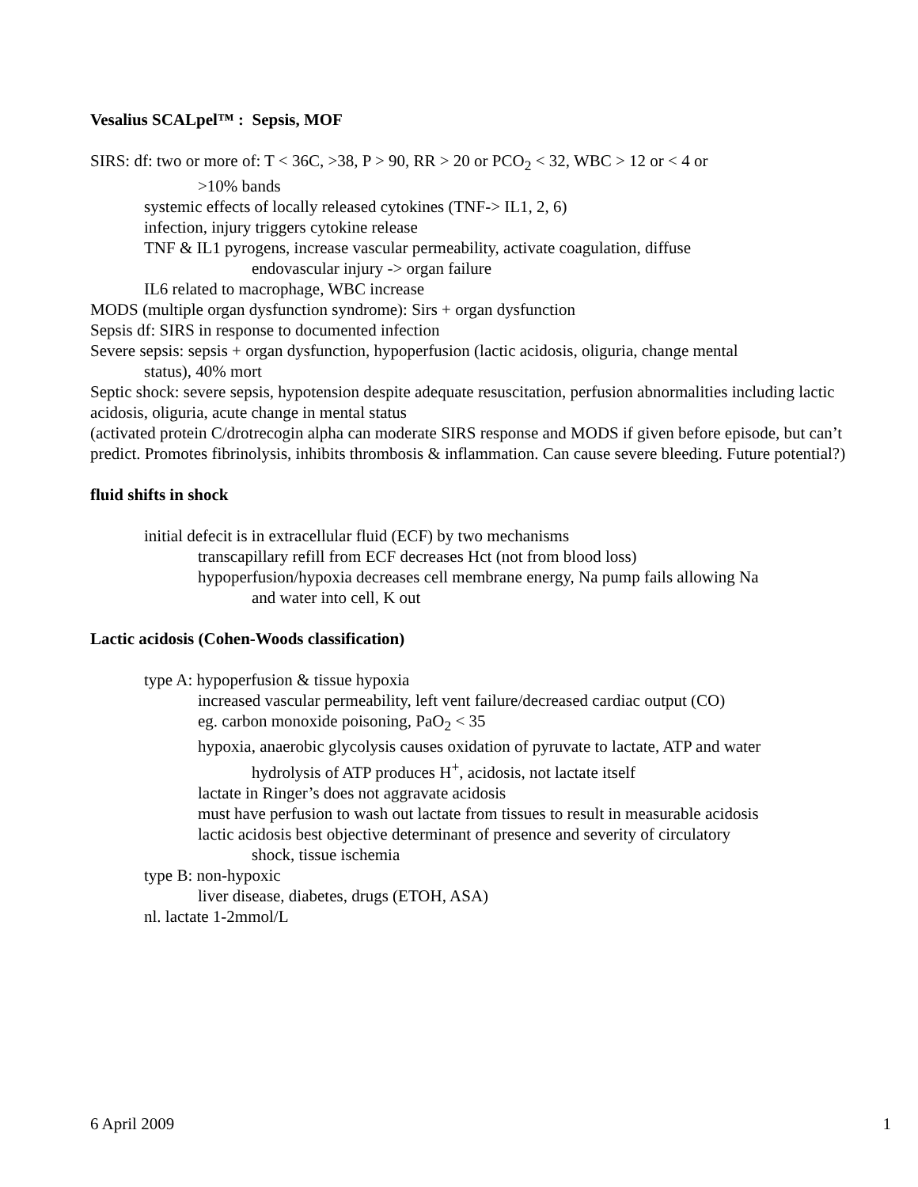Vesalius SCALpel™ : Sepsis, MOF
SIRS: df: two or more of: T < 36C, >38, P > 90, RR > 20 or PCO<sub>2</sub> < 32, WBC > 12 or < 4 or
>10% bands
systemic effects of locally released cytokines (TNF-> IL1, 2, 6)
infection, injury triggers cytokine release
TNF & IL1 pyrogens, increase vascular permeability, activate coagulation, diffuse
endovascular injury -> organ failure
IL6 related to macrophage, WBC increase
MODS (multiple organ dysfunction syndrome): Sirs + organ dysfunction
Sepsis df: SIRS in response to documented infection
Severe sepsis: sepsis + organ dysfunction, hypoperfusion (lactic acidosis, oliguria, change mental
status), 40% mort
Septic shock: severe sepsis, hypotension despite adequate resuscitation, perfusion abnormalities including lactic acidosis, oliguria, acute change in mental status
(activated protein C/drotrecogin alpha can moderate SIRS response and MODS if given before episode, but can’t predict. Promotes fibrinolysis, inhibits thrombosis & inflammation. Can cause severe bleeding. Future potential?)
fluid shifts in shock
initial defecit is in extracellular fluid (ECF) by two mechanisms
transcapillary refill from ECF decreases Hct (not from blood loss)
hypoperfusion/hypoxia decreases cell membrane energy, Na pump fails allowing Na
and water into cell, K out
Lactic acidosis (Cohen-Woods classification)
type A: hypoperfusion & tissue hypoxia
increased vascular permeability, left vent failure/decreased cardiac output (CO)
eg. carbon monoxide poisoning, PaO<sub>2</sub> < 35
hypoxia, anaerobic glycolysis causes oxidation of pyruvate to lactate, ATP and water
hydrolysis of ATP produces H<sup>+</sup>, acidosis, not lactate itself
lactate in Ringer’s does not aggravate acidosis
must have perfusion to wash out lactate from tissues to result in measurable acidosis
lactic acidosis best objective determinant of presence and severity of circulatory
shock, tissue ischemia
type B: non-hypoxic
liver disease, diabetes, drugs (ETOH, ASA)
nl. lactate 1-2mmol/L
6 April 2009 1